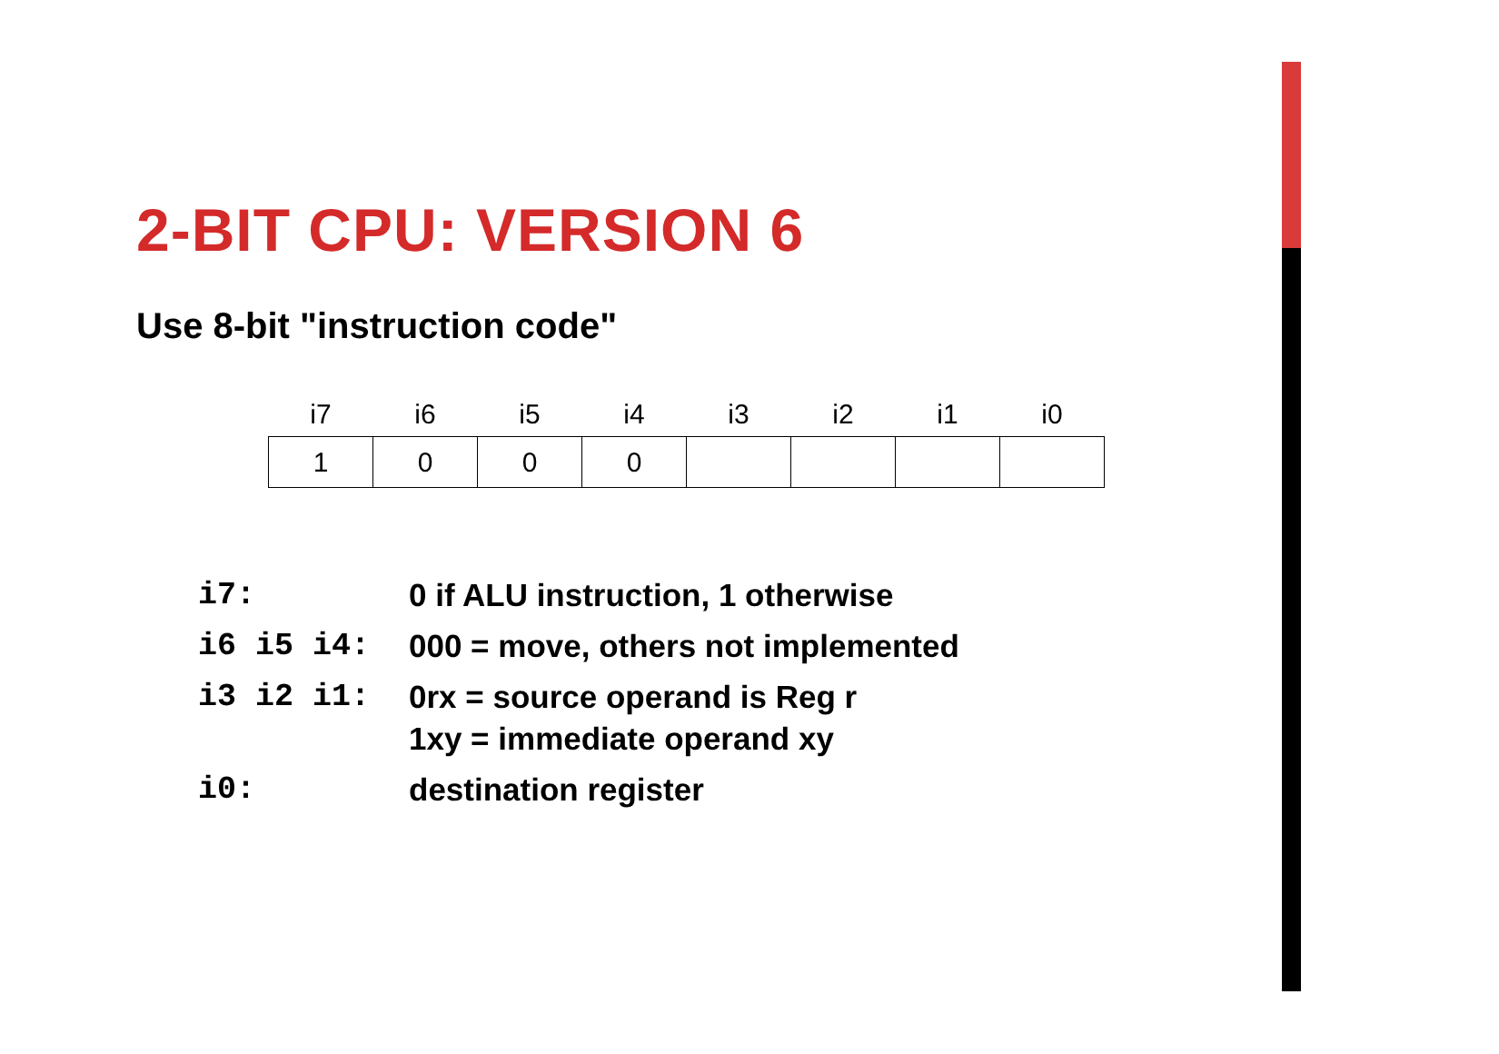2-BIT CPU: VERSION 6
Use 8-bit "instruction code"
| i7 | i6 | i5 | i4 | i3 | i2 | i1 | i0 |
| --- | --- | --- | --- | --- | --- | --- | --- |
| 1 | 0 | 0 | 0 | | | | |
| i7: | 0 if ALU instruction, 1 otherwise |
| i6 i5 i4: | 000 = move, others not implemented |
| i3 i2 i1: | 0rx = source operand is Reg r 1xy = immediate operand xy |
| i0: | destination register |